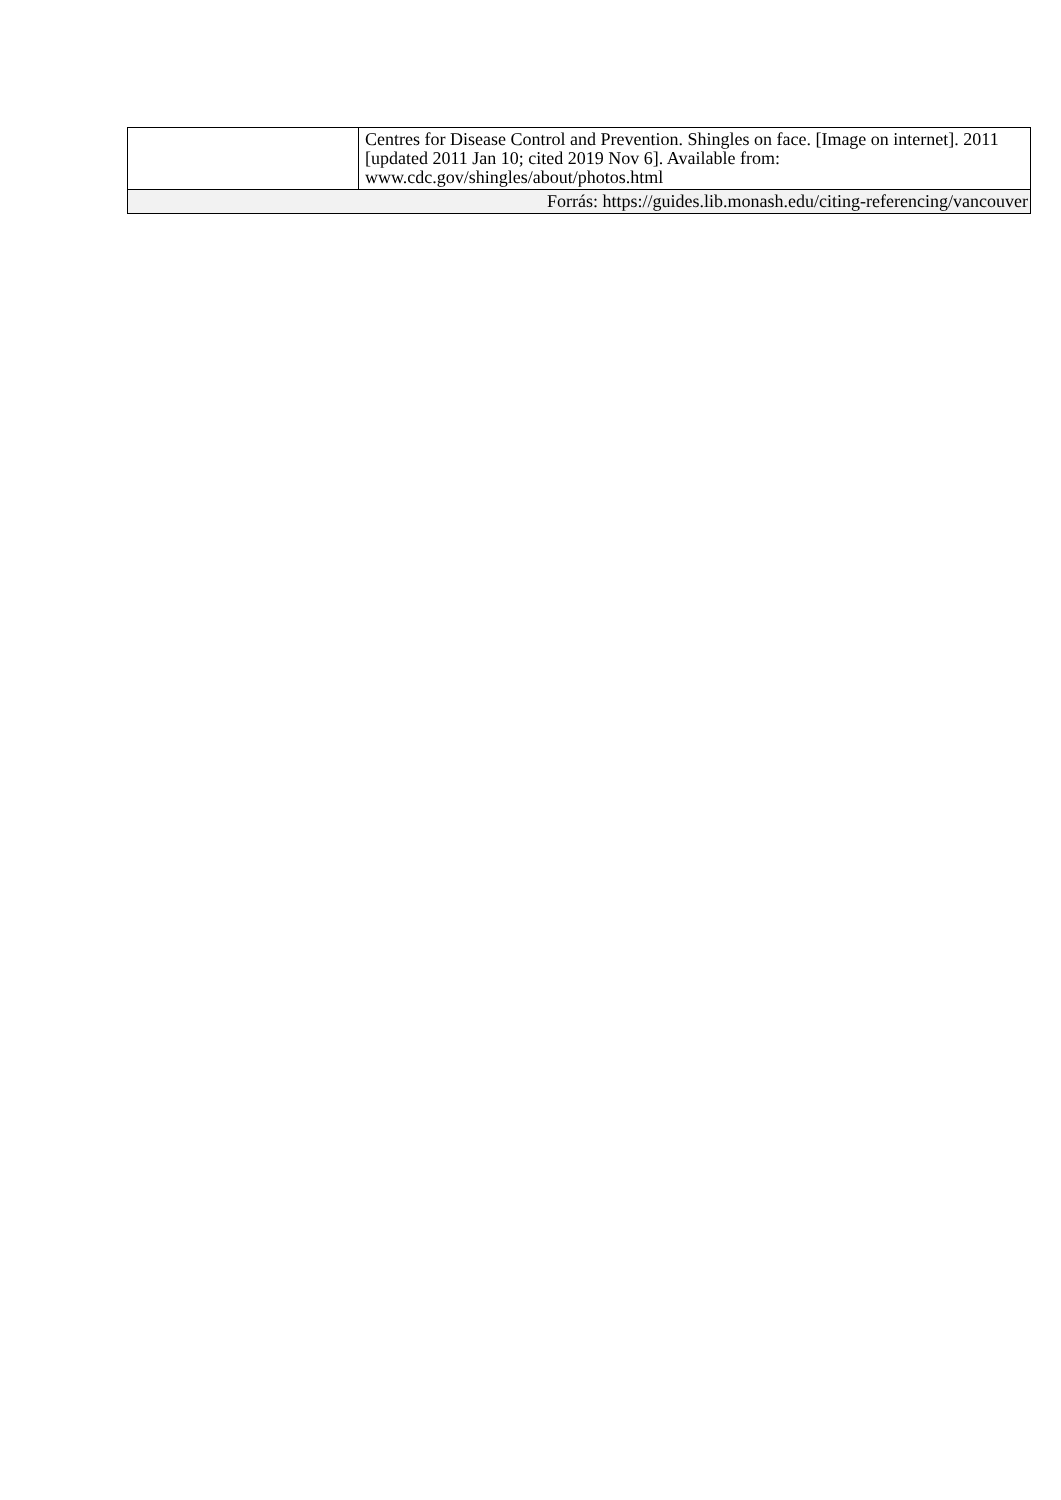| | Centres for Disease Control and Prevention. Shingles on face. [Image on internet]. 2011 [updated 2011 Jan 10; cited 2019 Nov 6]. Available from: www.cdc.gov/shingles/about/photos.html |
| Forrás: https://guides.lib.monash.edu/citing-referencing/vancouver | |